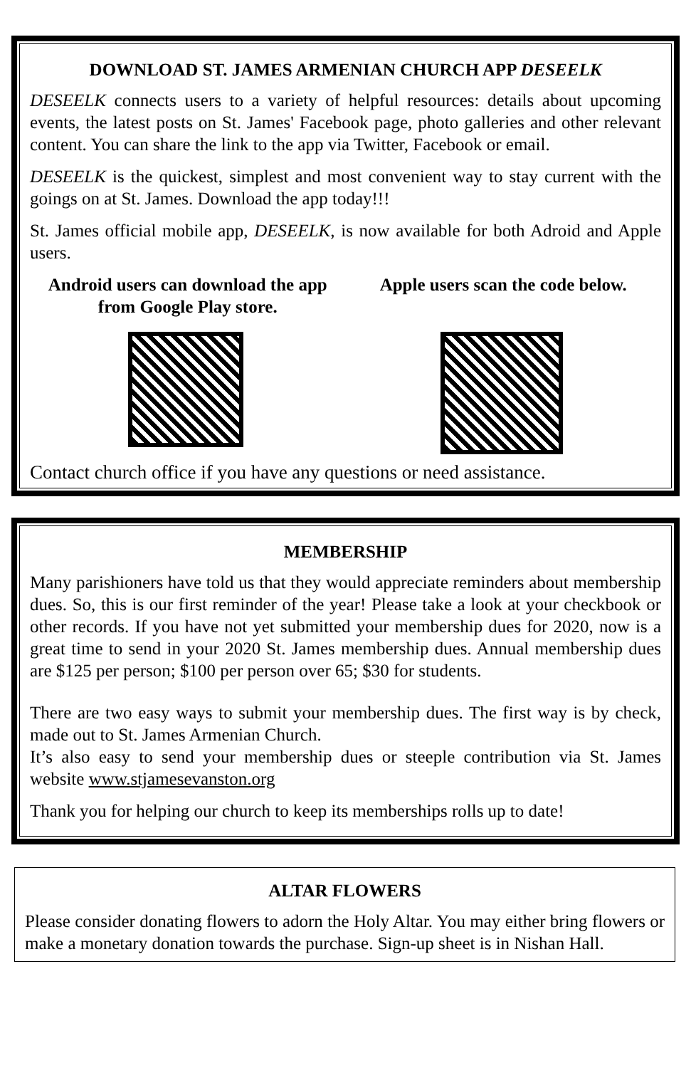DOWNLOAD ST. JAMES ARMENIAN CHURCH APP DESEELK
DESEELK connects users to a variety of helpful resources: details about upcoming events, the latest posts on St. James' Facebook page, photo galleries and other relevant content. You can share the link to the app via Twitter, Facebook or email.
DESEELK is the quickest, simplest and most convenient way to stay current with the goings on at St. James. Download the app today!!!
St. James official mobile app, DESEELK, is now available for both Adroid and Apple users.
Android users can download the app from Google Play store.
Apple users scan the code below.
Contact church office if you have any questions or need assistance.
MEMBERSHIP
Many parishioners have told us that they would appreciate reminders about membership dues. So, this is our first reminder of the year! Please take a look at your checkbook or other records. If you have not yet submitted your membership dues for 2020, now is a great time to send in your 2020 St. James membership dues. Annual membership dues are $125 per person; $100 per person over 65; $30 for students.
There are two easy ways to submit your membership dues. The first way is by check, made out to St. James Armenian Church.
It’s also easy to send your membership dues or steeple contribution via St. James website www.stjamesevanston.org
Thank you for helping our church to keep its memberships rolls up to date!
ALTAR FLOWERS
Please consider donating flowers to adorn the Holy Altar. You may either bring flowers or make a monetary donation towards the purchase. Sign-up sheet is in Nishan Hall.